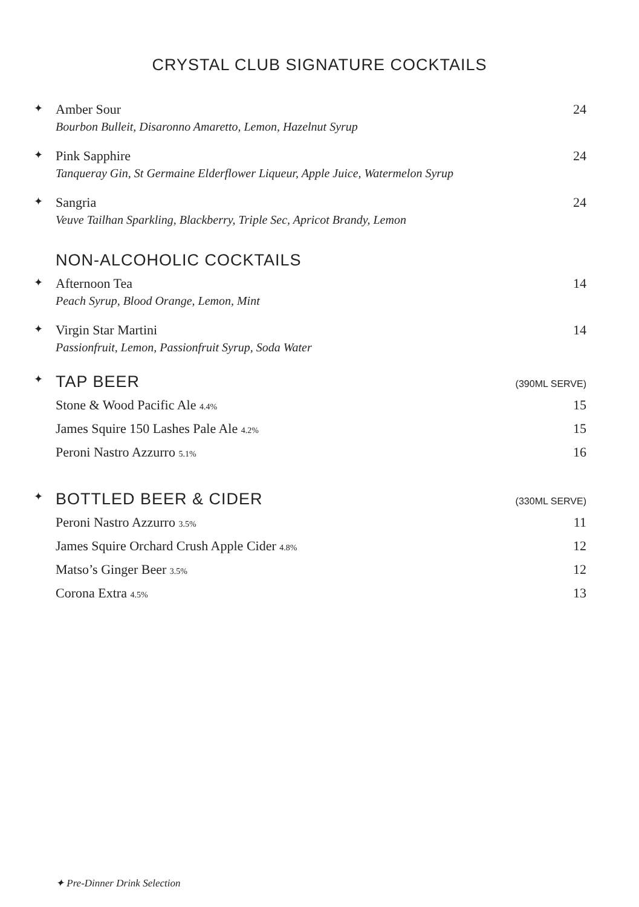CRYSTAL CLUB SIGNATURE COCKTAILS
✦
Amber Sour 24
Bourbon Bulleit, Disaronno Amaretto, Lemon, Hazelnut Syrup
✦
Pink Sapphire 24
Tanqueray Gin, St Germaine Elderflower Liqueur, Apple Juice, Watermelon Syrup
✦
Sangria 24
Veuve Tailhan Sparkling, Blackberry, Triple Sec, Apricot Brandy, Lemon
NON-ALCOHOLIC COCKTAILS
✦
Afternoon Tea 14
Peach Syrup, Blood Orange, Lemon, Mint
✦
Virgin Star Martini 14
Passionfruit, Lemon, Passionfruit Syrup, Soda Water
✦
TAP BEER
(390ML SERVE)
Stone & Wood Pacific Ale 4.4% 15
James Squire 150 Lashes Pale Ale 4.2% 15
Peroni Nastro Azzurro 5.1% 16
✦
BOTTLED BEER & CIDER
(330ML SERVE)
Peroni Nastro Azzurro 3.5% 11
James Squire Orchard Crush Apple Cider 4.8% 12
Matso’s Ginger Beer 3.5% 12
Corona Extra 4.5% 13
✦ Pre-Dinner Drink Selection